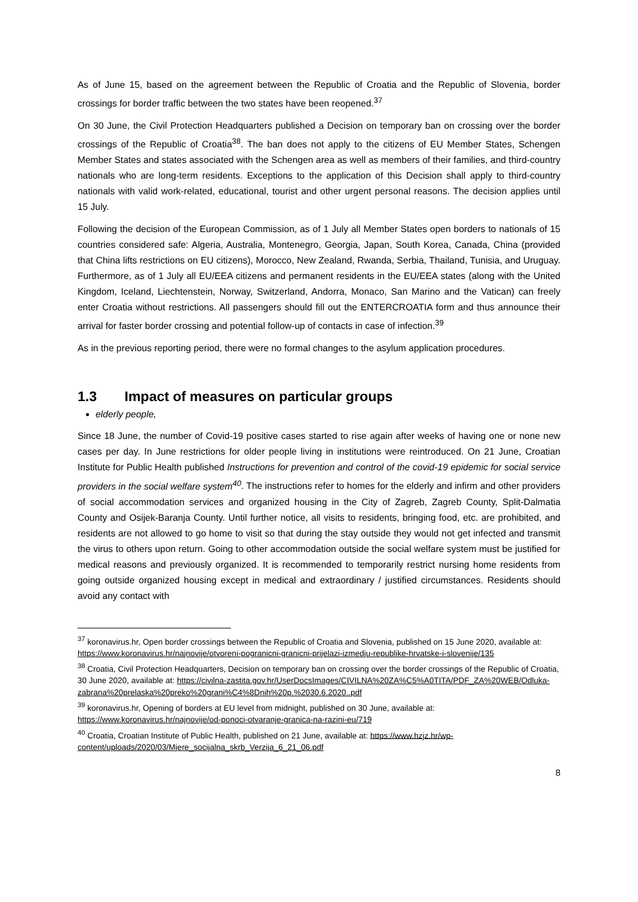As of June 15, based on the agreement between the Republic of Croatia and the Republic of Slovenia, border crossings for border traffic between the two states have been reopened.<sup>37</sup>
On 30 June, the Civil Protection Headquarters published a Decision on temporary ban on crossing over the border crossings of the Republic of Croatia<sup>38</sup>. The ban does not apply to the citizens of EU Member States, Schengen Member States and states associated with the Schengen area as well as members of their families, and third-country nationals who are long-term residents. Exceptions to the application of this Decision shall apply to third-country nationals with valid work-related, educational, tourist and other urgent personal reasons. The decision applies until 15 July.
Following the decision of the European Commission, as of 1 July all Member States open borders to nationals of 15 countries considered safe: Algeria, Australia, Montenegro, Georgia, Japan, South Korea, Canada, China (provided that China lifts restrictions on EU citizens), Morocco, New Zealand, Rwanda, Serbia, Thailand, Tunisia, and Uruguay. Furthermore, as of 1 July all EU/EEA citizens and permanent residents in the EU/EEA states (along with the United Kingdom, Iceland, Liechtenstein, Norway, Switzerland, Andorra, Monaco, San Marino and the Vatican) can freely enter Croatia without restrictions. All passengers should fill out the ENTERCROATIA form and thus announce their arrival for faster border crossing and potential follow-up of contacts in case of infection.<sup>39</sup>
As in the previous reporting period, there were no formal changes to the asylum application procedures.
1.3 Impact of measures on particular groups
elderly people,
Since 18 June, the number of Covid-19 positive cases started to rise again after weeks of having one or none new cases per day. In June restrictions for older people living in institutions were reintroduced. On 21 June, Croatian Institute for Public Health published Instructions for prevention and control of the covid-19 epidemic for social service providers in the social welfare system<sup>40</sup>. The instructions refer to homes for the elderly and infirm and other providers of social accommodation services and organized housing in the City of Zagreb, Zagreb County, Split-Dalmatia County and Osijek-Baranja County. Until further notice, all visits to residents, bringing food, etc. are prohibited, and residents are not allowed to go home to visit so that during the stay outside they would not get infected and transmit the virus to others upon return. Going to other accommodation outside the social welfare system must be justified for medical reasons and previously organized. It is recommended to temporarily restrict nursing home residents from going outside organized housing except in medical and extraordinary / justified circumstances. Residents should avoid any contact with
<sup>37</sup> koronavirus.hr, Open border crossings between the Republic of Croatia and Slovenia, published on 15 June 2020, available at: https://www.koronavirus.hr/najnovije/otvoreni-pogranicni-granicni-prijelazi-izmedju-republike-hrvatske-i-slovenije/135
<sup>38</sup> Croatia, Civil Protection Headquarters, Decision on temporary ban on crossing over the border crossings of the Republic of Croatia, 30 June 2020, available at: https://civilna-zastita.gov.hr/UserDocsImages/CIVILNA%20ZA%C5%A0TITA/PDF_ZA%20WEB/Odluka-zabrana%20prelaska%20preko%20grani%C4%8Dnih%20p.%2030.6.2020..pdf
<sup>39</sup> koronavirus.hr, Opening of borders at EU level from midnight, published on 30 June, available at: https://www.koronavirus.hr/najnovije/od-ponoci-otvaranje-granica-na-razini-eu/719
<sup>40</sup> Croatia, Croatian Institute of Public Health, published on 21 June, available at: https://www.hzjz.hr/wp-content/uploads/2020/03/Mjere_socijalna_skrb_Verzija_6_21_06.pdf
8